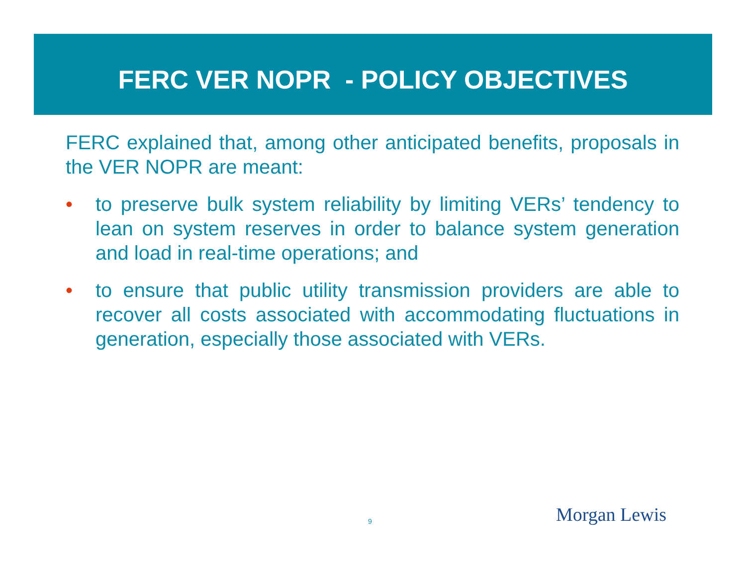FERC VER NOPR - POLICY OBJECTIVES
FERC explained that, among other anticipated benefits, proposals in the VER NOPR are meant:
• to preserve bulk system reliability by limiting VERs’ tendency to lean on system reserves in order to balance system generation and load in real-time operations; and
• to ensure that public utility transmission providers are able to recover all costs associated with accommodating fluctuations in generation, especially those associated with VERs.
9 Morgan Lewis